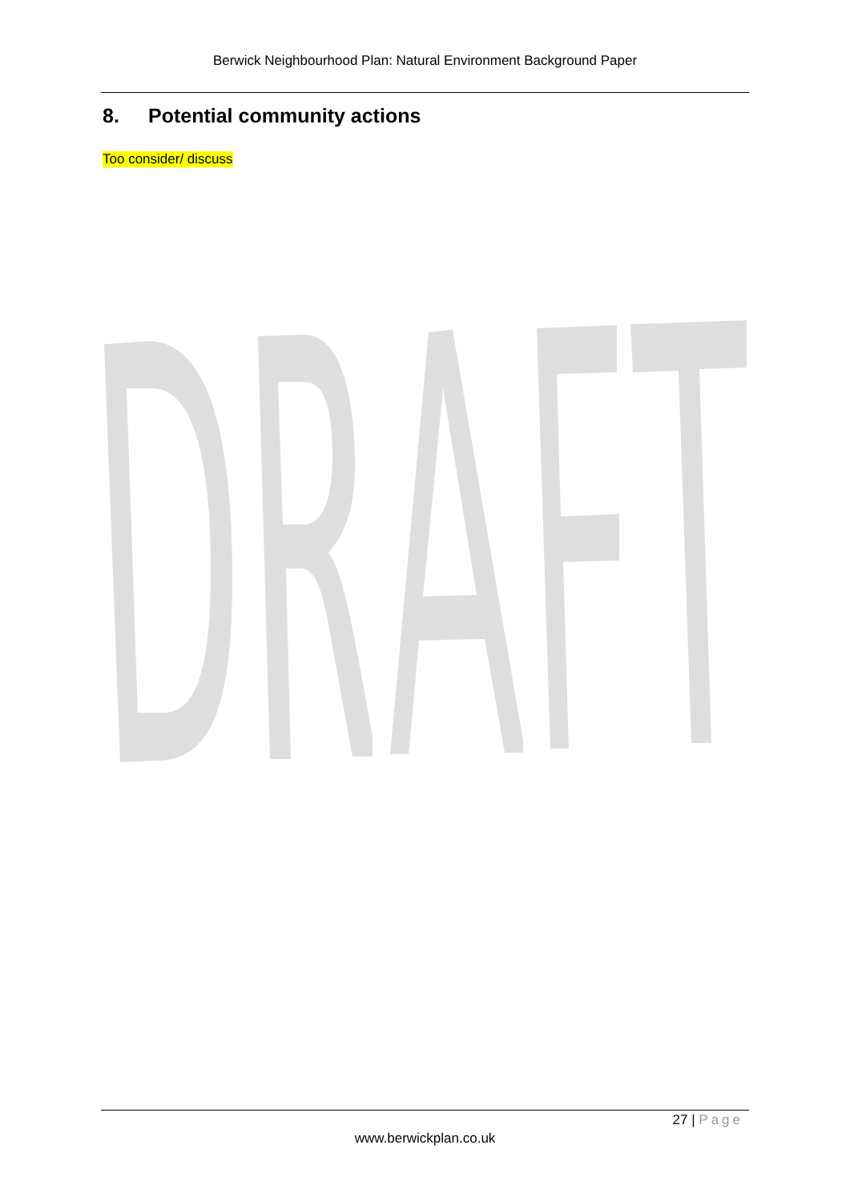Berwick Neighbourhood Plan: Natural Environment Background Paper
8. Potential community actions
Too consider/ discuss
27 | Page
www.berwickplan.co.uk